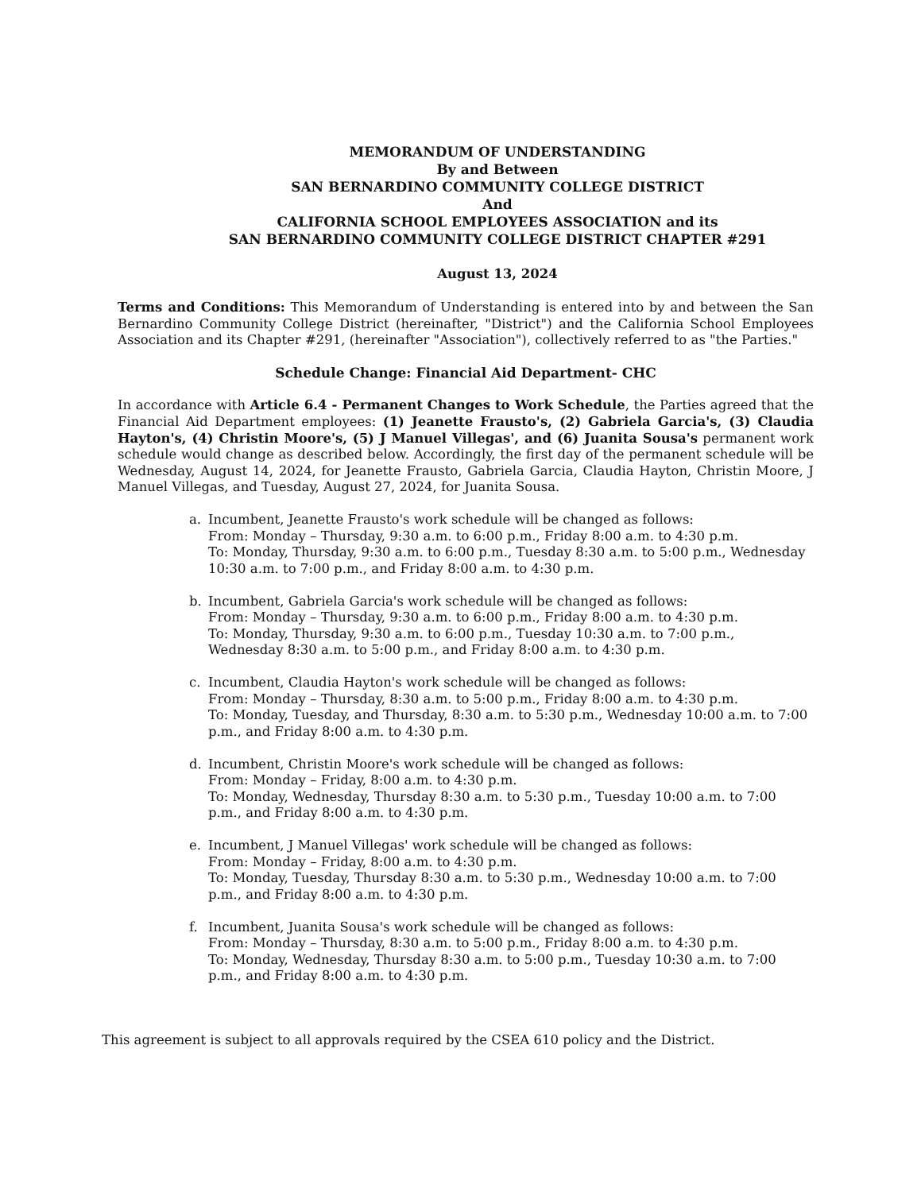MEMORANDUM OF UNDERSTANDING
By and Between
SAN BERNARDINO COMMUNITY COLLEGE DISTRICT
And
CALIFORNIA SCHOOL EMPLOYEES ASSOCIATION and its
SAN BERNARDINO COMMUNITY COLLEGE DISTRICT CHAPTER #291
August 13, 2024
Terms and Conditions: This Memorandum of Understanding is entered into by and between the San Bernardino Community College District (hereinafter, "District") and the California School Employees Association and its Chapter #291, (hereinafter "Association"), collectively referred to as "the Parties."
Schedule Change: Financial Aid Department- CHC
In accordance with Article 6.4 - Permanent Changes to Work Schedule, the Parties agreed that the Financial Aid Department employees: (1) Jeanette Frausto's, (2) Gabriela Garcia's, (3) Claudia Hayton's, (4) Christin Moore's, (5) J Manuel Villegas', and (6) Juanita Sousa's permanent work schedule would change as described below. Accordingly, the first day of the permanent schedule will be Wednesday, August 14, 2024, for Jeanette Frausto, Gabriela Garcia, Claudia Hayton, Christin Moore, J Manuel Villegas, and Tuesday, August 27, 2024, for Juanita Sousa.
a. Incumbent, Jeanette Frausto's work schedule will be changed as follows:
From: Monday – Thursday, 9:30 a.m. to 6:00 p.m., Friday 8:00 a.m. to 4:30 p.m.
To: Monday, Thursday, 9:30 a.m. to 6:00 p.m., Tuesday 8:30 a.m. to 5:00 p.m., Wednesday 10:30 a.m. to 7:00 p.m., and Friday 8:00 a.m. to 4:30 p.m.
b. Incumbent, Gabriela Garcia's work schedule will be changed as follows:
From: Monday – Thursday, 9:30 a.m. to 6:00 p.m., Friday 8:00 a.m. to 4:30 p.m.
To: Monday, Thursday, 9:30 a.m. to 6:00 p.m., Tuesday 10:30 a.m. to 7:00 p.m., Wednesday 8:30 a.m. to 5:00 p.m., and Friday 8:00 a.m. to 4:30 p.m.
c. Incumbent, Claudia Hayton's work schedule will be changed as follows:
From: Monday – Thursday, 8:30 a.m. to 5:00 p.m., Friday 8:00 a.m. to 4:30 p.m.
To: Monday, Tuesday, and Thursday, 8:30 a.m. to 5:30 p.m., Wednesday 10:00 a.m. to 7:00 p.m., and Friday 8:00 a.m. to 4:30 p.m.
d. Incumbent, Christin Moore's work schedule will be changed as follows:
From: Monday – Friday, 8:00 a.m. to 4:30 p.m.
To: Monday, Wednesday, Thursday 8:30 a.m. to 5:30 p.m., Tuesday 10:00 a.m. to 7:00 p.m., and Friday 8:00 a.m. to 4:30 p.m.
e. Incumbent, J Manuel Villegas' work schedule will be changed as follows:
From: Monday – Friday, 8:00 a.m. to 4:30 p.m.
To: Monday, Tuesday, Thursday 8:30 a.m. to 5:30 p.m., Wednesday 10:00 a.m. to 7:00 p.m., and Friday 8:00 a.m. to 4:30 p.m.
f. Incumbent, Juanita Sousa's work schedule will be changed as follows:
From: Monday – Thursday, 8:30 a.m. to 5:00 p.m., Friday 8:00 a.m. to 4:30 p.m.
To: Monday, Wednesday, Thursday 8:30 a.m. to 5:00 p.m., Tuesday 10:30 a.m. to 7:00 p.m., and Friday 8:00 a.m. to 4:30 p.m.
This agreement is subject to all approvals required by the CSEA 610 policy and the District.